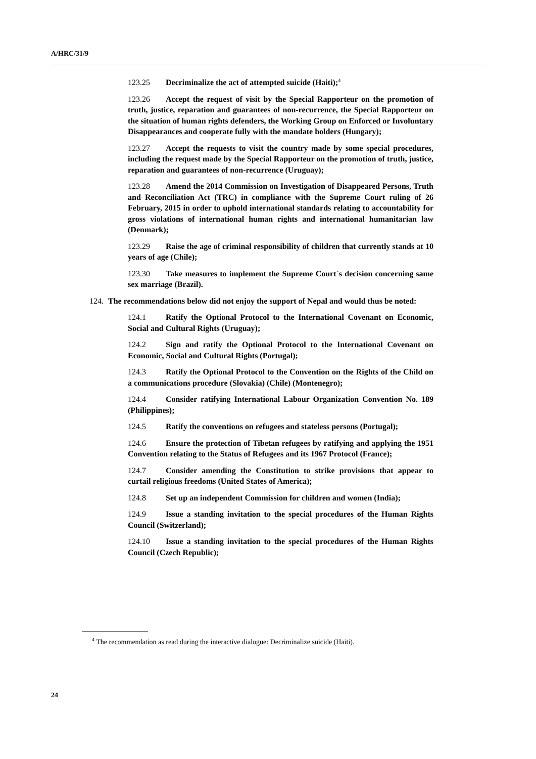A/HRC/31/9
123.25 Decriminalize the act of attempted suicide (Haiti);<sup>4</sup>
123.26 Accept the request of visit by the Special Rapporteur on the promotion of truth, justice, reparation and guarantees of non-recurrence, the Special Rapporteur on the situation of human rights defenders, the Working Group on Enforced or Involuntary Disappearances and cooperate fully with the mandate holders (Hungary);
123.27 Accept the requests to visit the country made by some special procedures, including the request made by the Special Rapporteur on the promotion of truth, justice, reparation and guarantees of non-recurrence (Uruguay);
123.28 Amend the 2014 Commission on Investigation of Disappeared Persons, Truth and Reconciliation Act (TRC) in compliance with the Supreme Court ruling of 26 February, 2015 in order to uphold international standards relating to accountability for gross violations of international human rights and international humanitarian law (Denmark);
123.29 Raise the age of criminal responsibility of children that currently stands at 10 years of age (Chile);
123.30 Take measures to implement the Supreme Court`s decision concerning same sex marriage (Brazil).
124. The recommendations below did not enjoy the support of Nepal and would thus be noted:
124.1 Ratify the Optional Protocol to the International Covenant on Economic, Social and Cultural Rights (Uruguay);
124.2 Sign and ratify the Optional Protocol to the International Covenant on Economic, Social and Cultural Rights (Portugal);
124.3 Ratify the Optional Protocol to the Convention on the Rights of the Child on a communications procedure (Slovakia) (Chile) (Montenegro);
124.4 Consider ratifying International Labour Organization Convention No. 189 (Philippines);
124.5 Ratify the conventions on refugees and stateless persons (Portugal);
124.6 Ensure the protection of Tibetan refugees by ratifying and applying the 1951 Convention relating to the Status of Refugees and its 1967 Protocol (France);
124.7 Consider amending the Constitution to strike provisions that appear to curtail religious freedoms (United States of America);
124.8 Set up an independent Commission for children and women (India);
124.9 Issue a standing invitation to the special procedures of the Human Rights Council (Switzerland);
124.10 Issue a standing invitation to the special procedures of the Human Rights Council (Czech Republic);
<sup>4</sup> The recommendation as read during the interactive dialogue: Decriminalize suicide (Haiti).
24